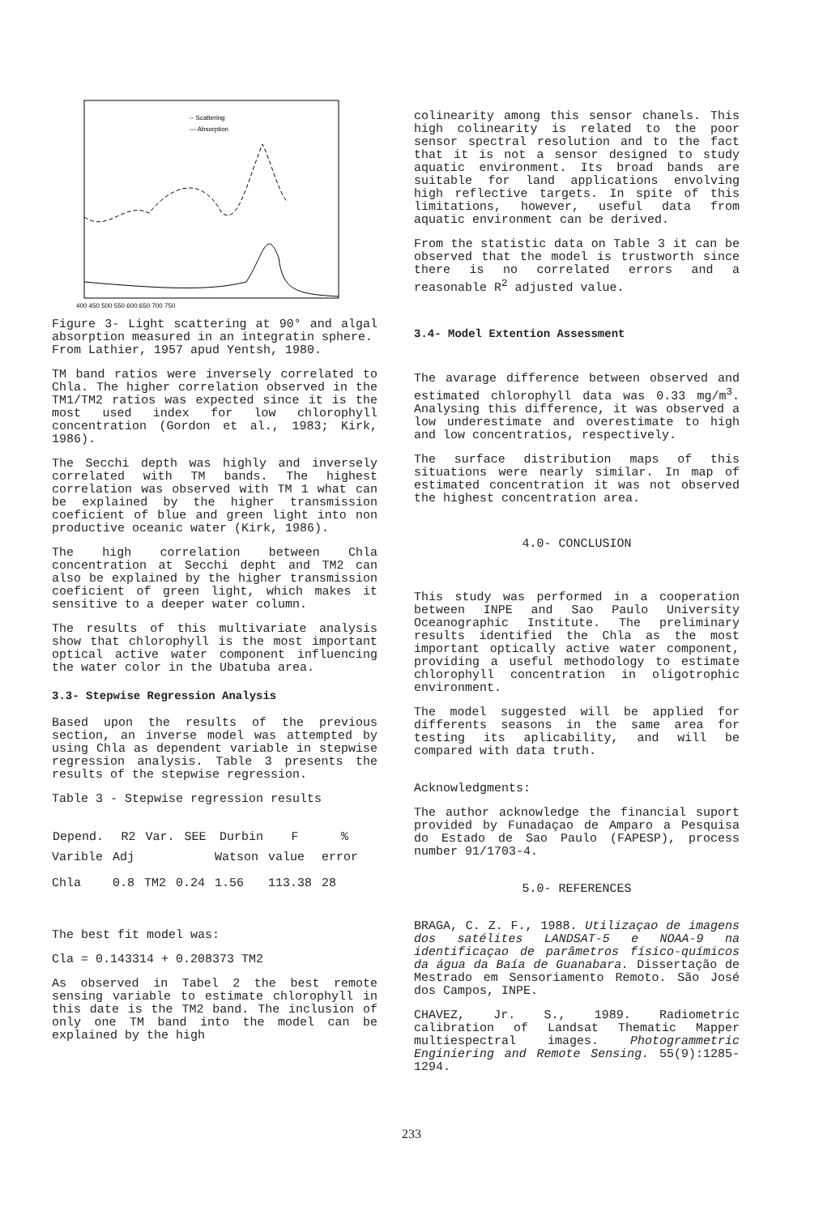-- Scattering
— Absorption
400 450 500 550 600 650 700 750
Figure 3- Light scattering at 90° and algal absorption measured in an integratin sphere.
From Lathier, 1957 apud Yentsh, 1980.
TM band ratios were inversely correlated to Chla. The higher correlation observed in the TM1/TM2 ratios was expected since it is the most used index for low chlorophyll concentration (Gordon et al., 1983; Kirk, 1986).
The Secchi depth was highly and inversely correlated with TM bands. The highest correlation was observed with TM 1 what can be explained by the higher transmission coeficient of blue and green light into non productive oceanic water (Kirk, 1986).
The high correlation between Chla concentration at Secchi depht and TM2 can also be explained by the higher transmission coeficient of green light, which makes it sensitive to a deeper water column.
The results of this multivariate analysis show that chlorophyll is the most important optical active water component influencing the water color in the Ubatuba area.
3.3- Stepwise Regression Analysis
Based upon the results of the previous section, an inverse model was attempted by using Chla as dependent variable in stepwise regression analysis. Table 3 presents the results of the stepwise regression.
Table 3 - Stepwise regression results
| Depend. | R2 | Var. | SEE | Durbin | F | % |
| --- | --- | --- | --- | --- | --- | --- |
| Varible | Adj | | | Watson | value | error |
| Chla | 0.8 | TM2 | 0.24 | 1.56 | 113.38 | 28 |
The best fit model was:
Cla = 0.143314 + 0.208373 TM2
As observed in Tabel 2 the best remote sensing variable to estimate chlorophyll in this date is the TM2 band. The inclusion of only one TM band into the model can be explained by the high
colinearity among this sensor chanels. This high colinearity is related to the poor sensor spectral resolution and to the fact that it is not a sensor designed to study aquatic environment. Its broad bands are suitable for land applications envolving high reflective targets. In spite of this limitations, however, useful data from aquatic environment can be derived.
From the statistic data on Table 3 it can be observed that the model is trustworth since there is no correlated errors and a reasonable R<sup>2</sup> adjusted value.
3.4- Model Extention Assessment
The avarage difference between observed and estimated chlorophyll data was 0.33 mg/m<sup>3</sup>. Analysing this difference, it was observed a low underestimate and overestimate to high and low concentratios, respectively.
The surface distribution maps of this situations were nearly similar. In map of estimated concentration it was not observed the highest concentration area.
4.0- CONCLUSION
This study was performed in a cooperation between INPE and Sao Paulo University Oceanographic Institute. The preliminary results identified the Chla as the most important optically active water component, providing a useful methodology to estimate chlorophyll concentration in oligotrophic environment.
The model suggested will be applied for differents seasons in the same area for testing its aplicability, and will be compared with data truth.
Acknowledgments:
The author acknowledge the financial suport provided by Funadaçao de Amparo a Pesquisa do Estado de Sao Paulo (FAPESP), process number 91/1703-4.
5.0- REFERENCES
BRAGA, C. Z. F., 1988. Utilizaçao de imagens dos satélites LANDSAT-5 e NOAA-9 na identificaçao de parâmetros físico-químicos da água da Baía de Guanabara. Dissertação de Mestrado em Sensoriamento Remoto. São José dos Campos, INPE.
CHAVEZ, Jr. S., 1989. Radiometric calibration of Landsat Thematic Mapper multiespectral images. Photogrammetric Enginiering and Remote Sensing. 55(9):1285-1294.
233